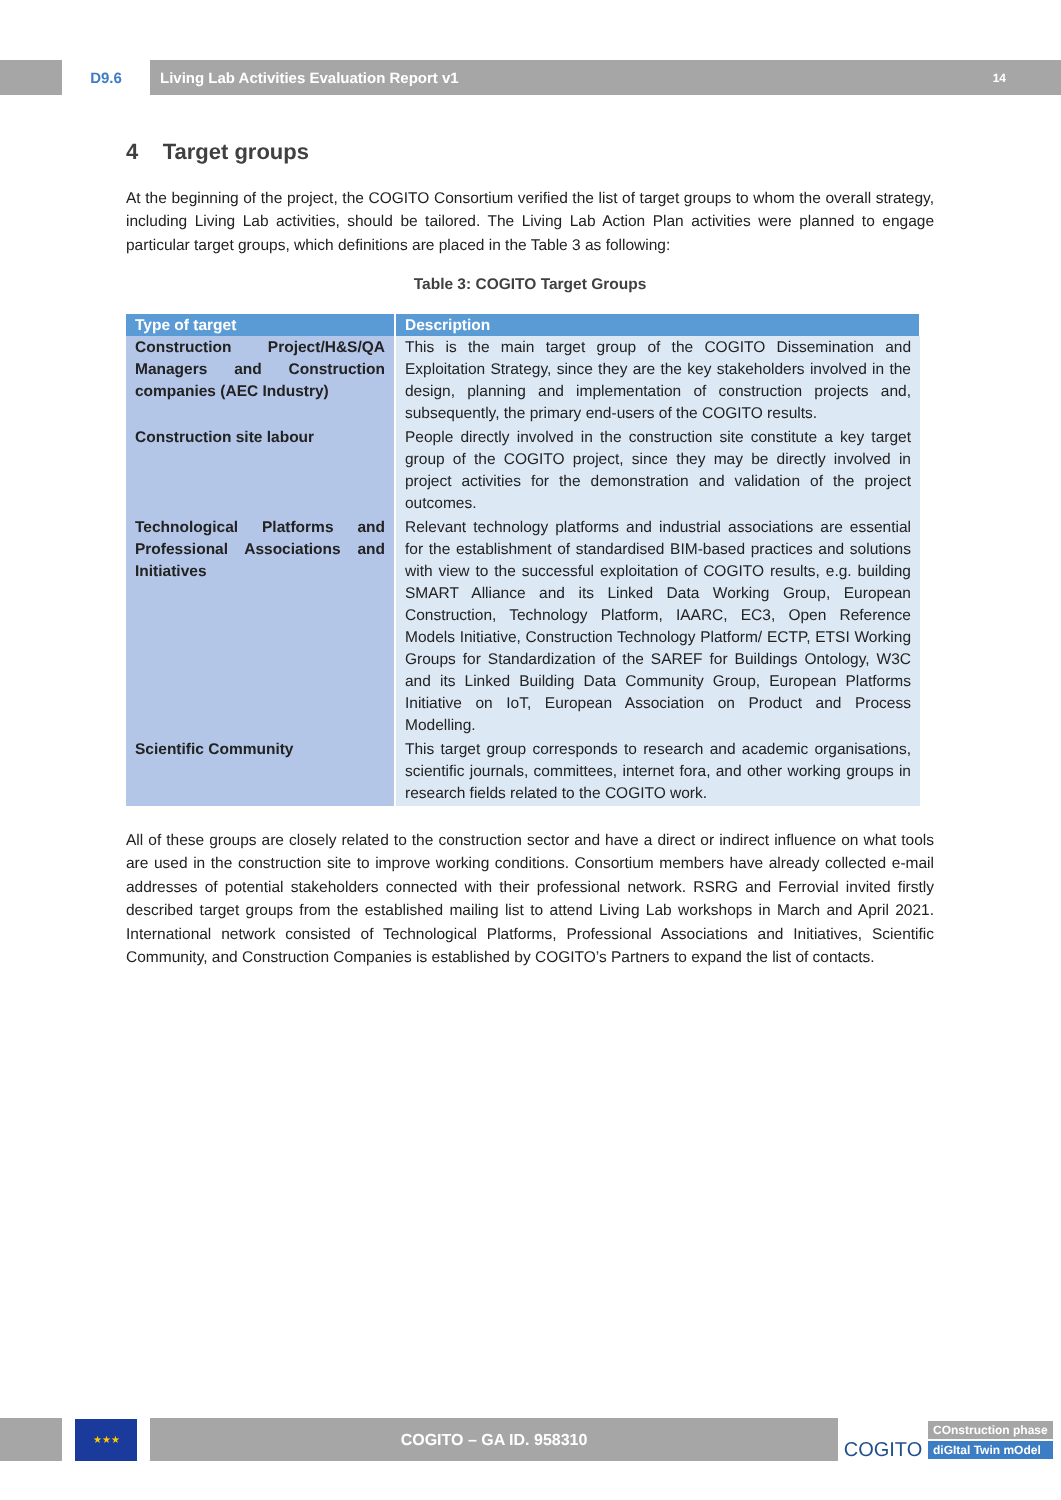D9.6
Living Lab Activities Evaluation Report v1 14
4 Target groups
At the beginning of the project, the COGITO Consortium verified the list of target groups to whom the overall strategy, including Living Lab activities, should be tailored. The Living Lab Action Plan activities were planned to engage particular target groups, which definitions are placed in the Table 3 as following:
Table 3: COGITO Target Groups
| Type of target | Description |
| --- | --- |
| Construction Project/H&S/QA Managers and Construction companies (AEC Industry) | This is the main target group of the COGITO Dissemination and Exploitation Strategy, since they are the key stakeholders involved in the design, planning and implementation of construction projects and, subsequently, the primary end-users of the COGITO results. |
| Construction site labour | People directly involved in the construction site constitute a key target group of the COGITO project, since they may be directly involved in project activities for the demonstration and validation of the project outcomes. |
| Technological Platforms and Professional Associations and Initiatives | Relevant technology platforms and industrial associations are essential for the establishment of standardised BIM-based practices and solutions with view to the successful exploitation of COGITO results, e.g. building SMART Alliance and its Linked Data Working Group, European Construction, Technology Platform, IAARC, EC3, Open Reference Models Initiative, Construction Technology Platform/ ECTP, ETSI Working Groups for Standardization of the SAREF for Buildings Ontology, W3C and its Linked Building Data Community Group, European Platforms Initiative on IoT, European Association on Product and Process Modelling. |
| Scientific Community | This target group corresponds to research and academic organisations, scientific journals, committees, internet fora, and other working groups in research fields related to the COGITO work. |
All of these groups are closely related to the construction sector and have a direct or indirect influence on what tools are used in the construction site to improve working conditions. Consortium members have already collected e-mail addresses of potential stakeholders connected with their professional network. RSRG and Ferrovial invited firstly described target groups from the established mailing list to attend Living Lab workshops in March and April 2021. International network consisted of Technological Platforms, Professional Associations and Initiatives, Scientific Community, and Construction Companies is established by COGITO’s Partners to expand the list of contacts.
★★★
COGITO – GA ID. 958310
COGITO
COnstruction phase
diGItal Twin mOdel